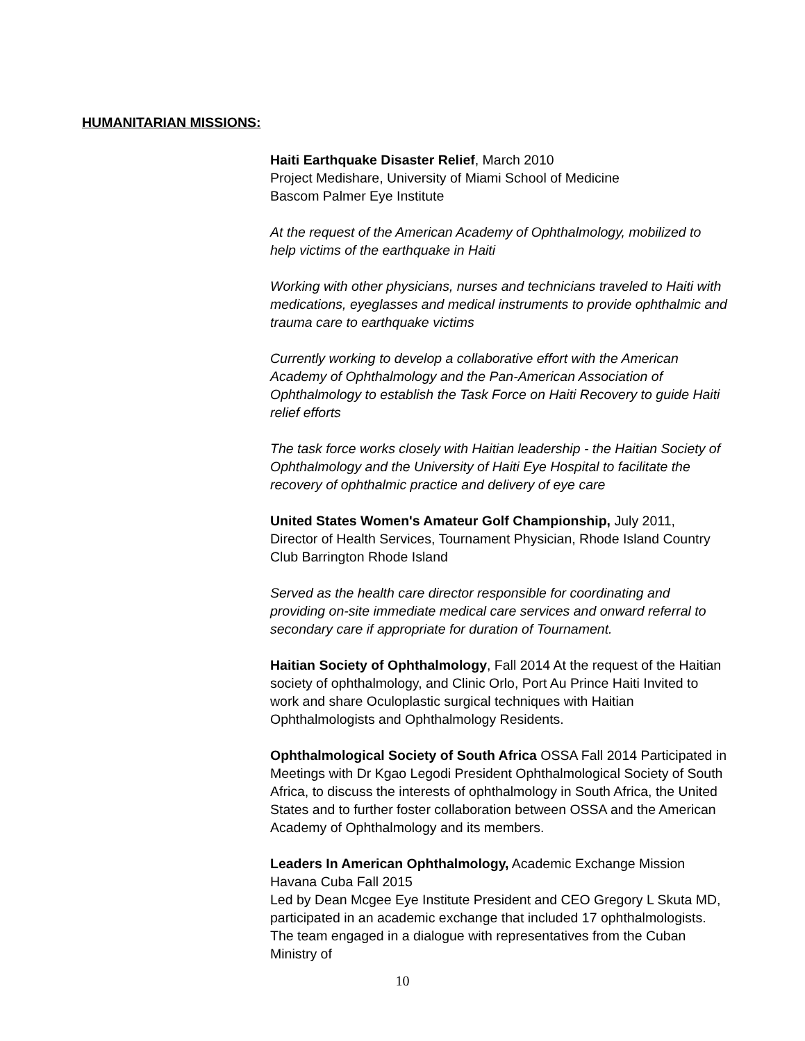HUMANITARIAN MISSIONS:
Haiti Earthquake Disaster Relief, March 2010
Project Medishare, University of Miami School of Medicine
Bascom Palmer Eye Institute
At the request of the American Academy of Ophthalmology, mobilized to help victims of the earthquake in Haiti
Working with other physicians, nurses and technicians traveled to Haiti with medications, eyeglasses and medical instruments to provide ophthalmic and trauma care to earthquake victims
Currently working to develop a collaborative effort with the American Academy of Ophthalmology and the Pan-American Association of Ophthalmology to establish the Task Force on Haiti Recovery to guide Haiti relief efforts
The task force works closely with Haitian leadership - the Haitian Society of Ophthalmology and the University of Haiti Eye Hospital to facilitate the recovery of ophthalmic practice and delivery of eye care
United States Women's Amateur Golf Championship, July 2011,
Director of Health Services, Tournament Physician, Rhode Island Country Club Barrington Rhode Island
Served as the health care director responsible for coordinating and providing on-site immediate medical care services and onward referral to secondary care if appropriate for duration of Tournament.
Haitian Society of Ophthalmology, Fall 2014 At the request of the Haitian society of ophthalmology, and Clinic Orlo, Port Au Prince Haiti Invited to work and share Oculoplastic surgical techniques with Haitian Ophthalmologists and Ophthalmology Residents.
Ophthalmological Society of South Africa OSSA Fall 2014 Participated in Meetings with Dr Kgao Legodi President Ophthalmological Society of South Africa, to discuss the interests of ophthalmology in South Africa, the United States and to further foster collaboration between OSSA and the American Academy of Ophthalmology and its members.
Leaders In American Ophthalmology, Academic Exchange Mission
Havana Cuba Fall 2015
Led by Dean Mcgee Eye Institute President and CEO Gregory L Skuta MD, participated in an academic exchange that included 17 ophthalmologists. The team engaged in a dialogue with representatives from the Cuban Ministry of
10